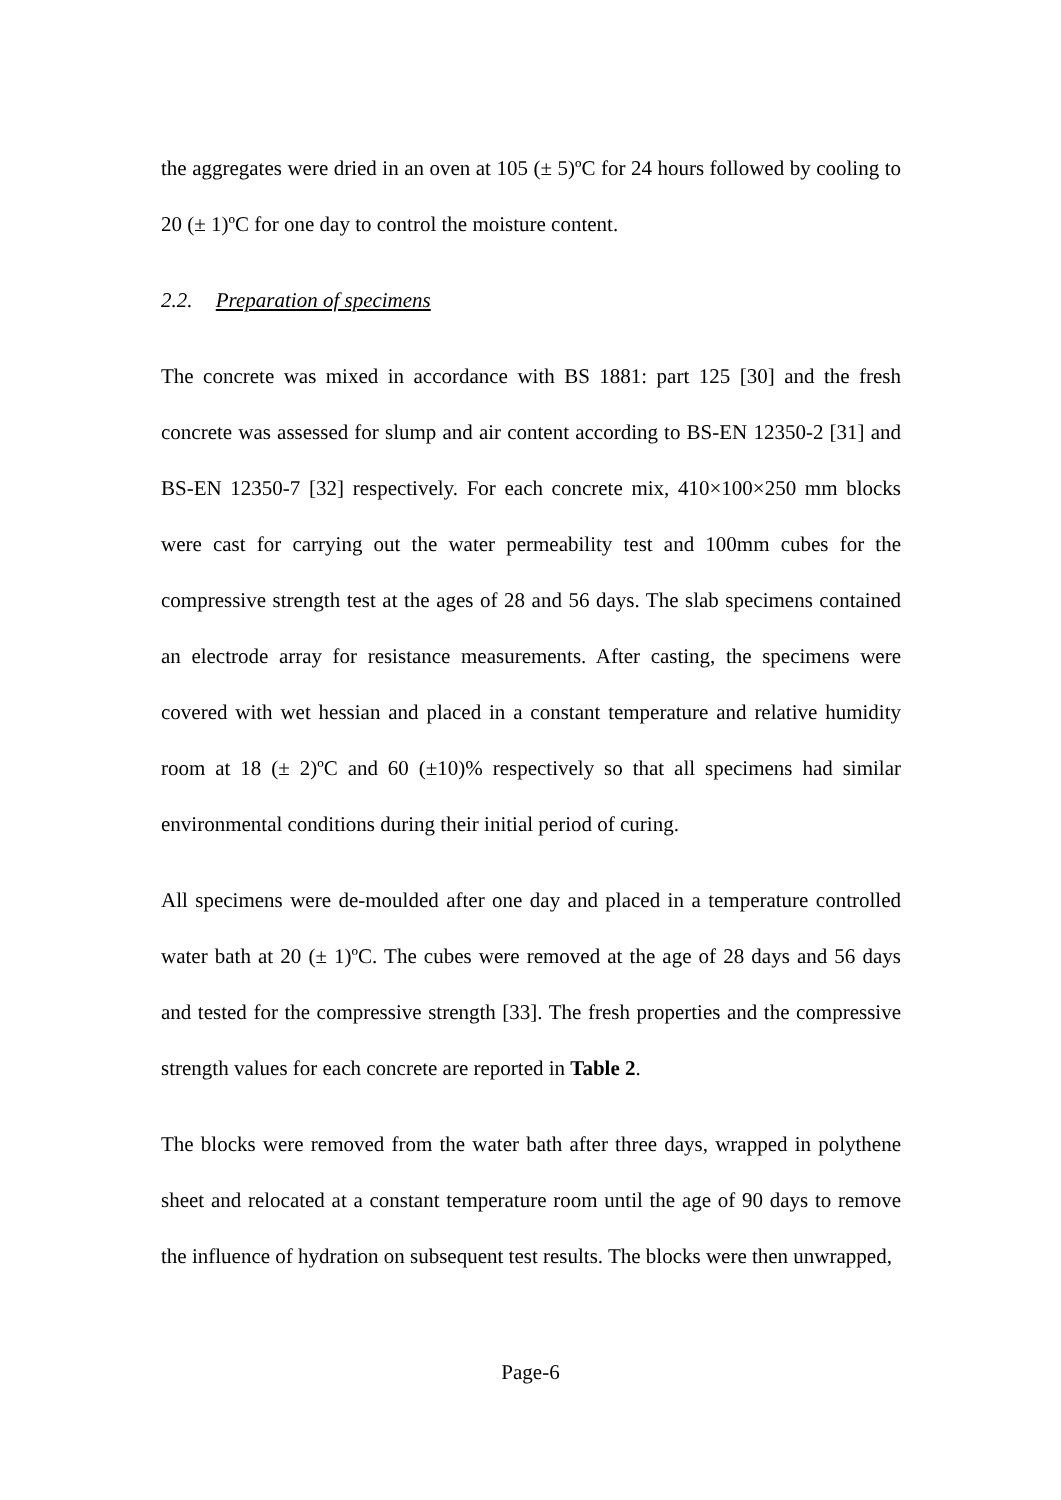the aggregates were dried in an oven at 105 (± 5)ºC for 24 hours followed by cooling to 20 (± 1)ºC for one day to control the moisture content.
2.2. Preparation of specimens
The concrete was mixed in accordance with BS 1881: part 125 [30] and the fresh concrete was assessed for slump and air content according to BS-EN 12350-2 [31] and BS-EN 12350-7 [32] respectively. For each concrete mix, 410×100×250 mm blocks were cast for carrying out the water permeability test and 100mm cubes for the compressive strength test at the ages of 28 and 56 days. The slab specimens contained an electrode array for resistance measurements. After casting, the specimens were covered with wet hessian and placed in a constant temperature and relative humidity room at 18 (± 2)ºC and 60 (±10)% respectively so that all specimens had similar environmental conditions during their initial period of curing.
All specimens were de-moulded after one day and placed in a temperature controlled water bath at 20 (± 1)ºC. The cubes were removed at the age of 28 days and 56 days and tested for the compressive strength [33]. The fresh properties and the compressive strength values for each concrete are reported in Table 2.
The blocks were removed from the water bath after three days, wrapped in polythene sheet and relocated at a constant temperature room until the age of 90 days to remove the influence of hydration on subsequent test results. The blocks were then unwrapped,
Page-6